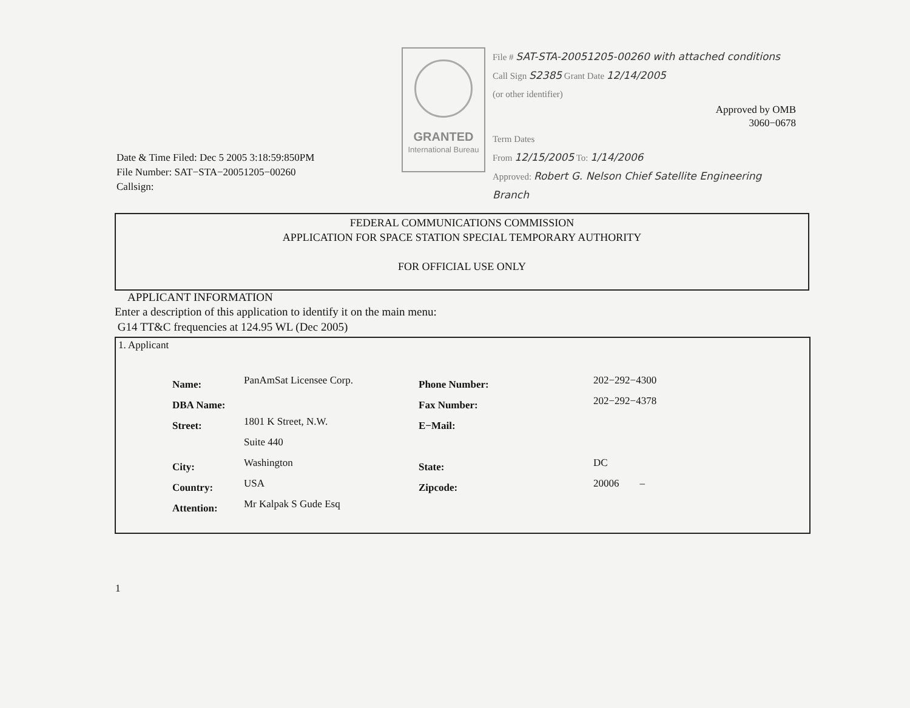Date & Time Filed: Dec 5 2005 3:18:59:850PM
File Number: SAT−STA−20051205−00260
Callsign:
GRANTED
International Bureau
File # SAT-STA-20051205-00260 with attached conditions
Call Sign S2385 Grant Date 12/14/2005
(or other identifier)
Approved by OMB
3060−0678
Term Dates
From 12/15/2005 To: 1/14/2006
Approved: Robert G. Nelson Chief Satellite Engineering Branch
FEDERAL COMMUNICATIONS COMMISSION
APPLICATION FOR SPACE STATION SPECIAL TEMPORARY AUTHORITY
FOR OFFICIAL USE ONLY
APPLICANT INFORMATION
Enter a description of this application to identify it on the main menu:
G14 TT&C frequencies at 124.95 WL (Dec 2005)
1. Applicant
| Name: | PanAmSat Licensee Corp. | Phone Number: | 202−292−4300 |
| DBA Name: | | Fax Number: | 202−292−4378 |
| Street: | 1801 K Street, N.W. | E−Mail: | |
| | Suite 440 | | |
| City: | Washington | State: | DC |
| Country: | USA | Zipcode: | 20006 – |
| Attention: | Mr Kalpak S Gude Esq | | |
1